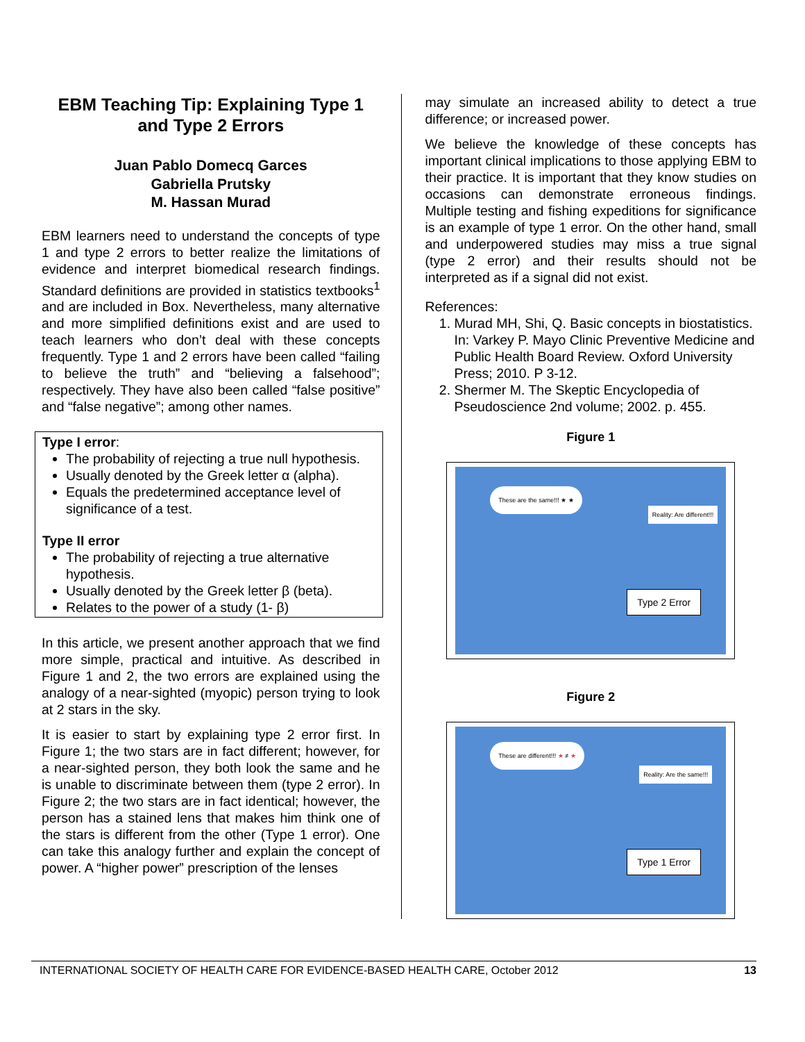EBM Teaching Tip: Explaining Type 1 and Type 2 Errors
Juan Pablo Domecq Garces
Gabriella Prutsky
M. Hassan Murad
EBM learners need to understand the concepts of type 1 and type 2 errors to better realize the limitations of evidence and interpret biomedical research findings. Standard definitions are provided in statistics textbooks<sup>1</sup> and are included in Box. Nevertheless, many alternative and more simplified definitions exist and are used to teach learners who don’t deal with these concepts frequently. Type 1 and 2 errors have been called “failing to believe the truth” and “believing a falsehood”; respectively. They have also been called “false positive” and “false negative”; among other names.
Type I error:
The probability of rejecting a true null hypothesis.
Usually denoted by the Greek letter α (alpha).
Equals the predetermined acceptance level of significance of a test.
Type II error
The probability of rejecting a true alternative hypothesis.
Usually denoted by the Greek letter β (beta).
Relates to the power of a study (1- β)
In this article, we present another approach that we find more simple, practical and intuitive. As described in Figure 1 and 2, the two errors are explained using the analogy of a near-sighted (myopic) person trying to look at 2 stars in the sky.
It is easier to start by explaining type 2 error first. In Figure 1; the two stars are in fact different; however, for a near-sighted person, they both look the same and he is unable to discriminate between them (type 2 error). In Figure 2; the two stars are in fact identical; however, the person has a stained lens that makes him think one of the stars is different from the other (Type 1 error). One can take this analogy further and explain the concept of power. A “higher power” prescription of the lenses
may simulate an increased ability to detect a true difference; or increased power.
We believe the knowledge of these concepts has important clinical implications to those applying EBM to their practice. It is important that they know studies on occasions can demonstrate erroneous findings. Multiple testing and fishing expeditions for significance is an example of type 1 error. On the other hand, small and underpowered studies may miss a true signal (type 2 error) and their results should not be interpreted as if a signal did not exist.
References:
1. Murad MH, Shi, Q. Basic concepts in biostatistics. In: Varkey P. Mayo Clinic Preventive Medicine and Public Health Board Review. Oxford University Press; 2010. P 3-12.
2. Shermer M. The Skeptic Encyclopedia of Pseudoscience 2nd volume; 2002. p. 455.
Figure 1
These are the same!!! ★ ★
Reality: Are different!!!
Type 2 Error
Figure 2
These are different!!! ★ ≠ ★
Reality: Are the same!!!
Type 1 Error
INTERNATIONAL SOCIETY OF HEALTH CARE FOR EVIDENCE-BASED HEALTH CARE, October 2012 13